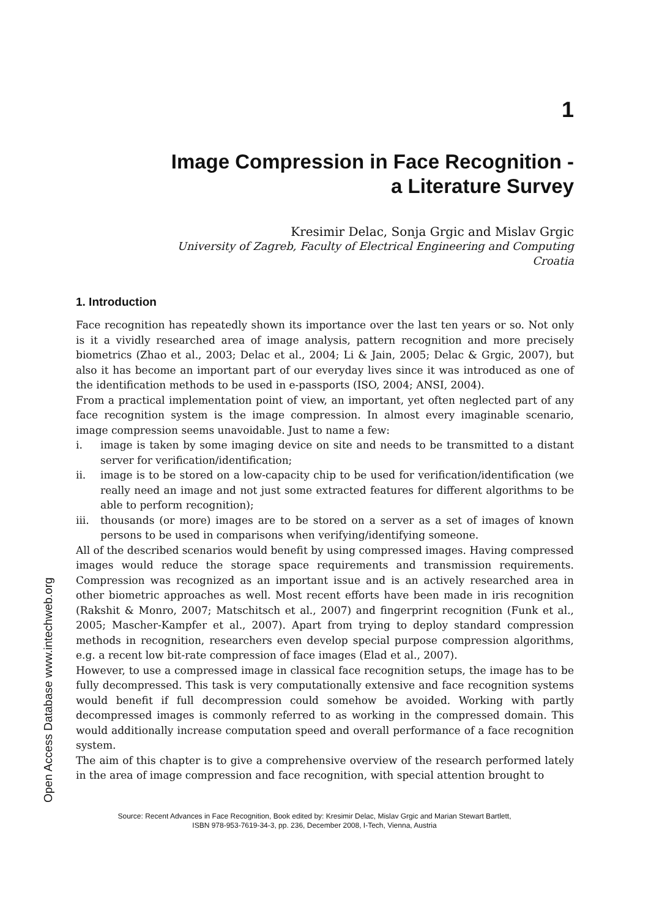Open Access Database www.intechweb.org
1
Image Compression in Face Recognition -
a Literature Survey
Kresimir Delac, Sonja Grgic and Mislav Grgic
University of Zagreb, Faculty of Electrical Engineering and Computing
Croatia
1. Introduction
Face recognition has repeatedly shown its importance over the last ten years or so. Not only is it a vividly researched area of image analysis, pattern recognition and more precisely biometrics (Zhao et al., 2003; Delac et al., 2004; Li & Jain, 2005; Delac & Grgic, 2007), but also it has become an important part of our everyday lives since it was introduced as one of the identification methods to be used in e-passports (ISO, 2004; ANSI, 2004).
From a practical implementation point of view, an important, yet often neglected part of any face recognition system is the image compression. In almost every imaginable scenario, image compression seems unavoidable. Just to name a few:
i. image is taken by some imaging device on site and needs to be transmitted to a distant server for verification/identification;
ii. image is to be stored on a low-capacity chip to be used for verification/identification (we really need an image and not just some extracted features for different algorithms to be able to perform recognition);
iii.
thousands (or more) images are to be stored on a server as a set of images of known persons to be used in comparisons when verifying/identifying someone.
All of the described scenarios would benefit by using compressed images. Having compressed images would reduce the storage space requirements and transmission requirements. Compression was recognized as an important issue and is an actively researched area in other biometric approaches as well. Most recent efforts have been made in iris recognition (Rakshit & Monro, 2007; Matschitsch et al., 2007) and fingerprint recognition (Funk et al., 2005; Mascher-Kampfer et al., 2007). Apart from trying to deploy standard compression methods in recognition, researchers even develop special purpose compression algorithms, e.g. a recent low bit-rate compression of face images (Elad et al., 2007).
However, to use a compressed image in classical face recognition setups, the image has to be fully decompressed. This task is very computationally extensive and face recognition systems would benefit if full decompression could somehow be avoided. Working with partly decompressed images is commonly referred to as working in the compressed domain. This would additionally increase computation speed and overall performance of a face recognition system.
The aim of this chapter is to give a comprehensive overview of the research performed lately in the area of image compression and face recognition, with special attention brought to
Source: Recent Advances in Face Recognition, Book edited by: Kresimir Delac, Mislav Grgic and Marian Stewart Bartlett,
ISBN 978-953-7619-34-3, pp. 236, December 2008, I-Tech, Vienna, Austria